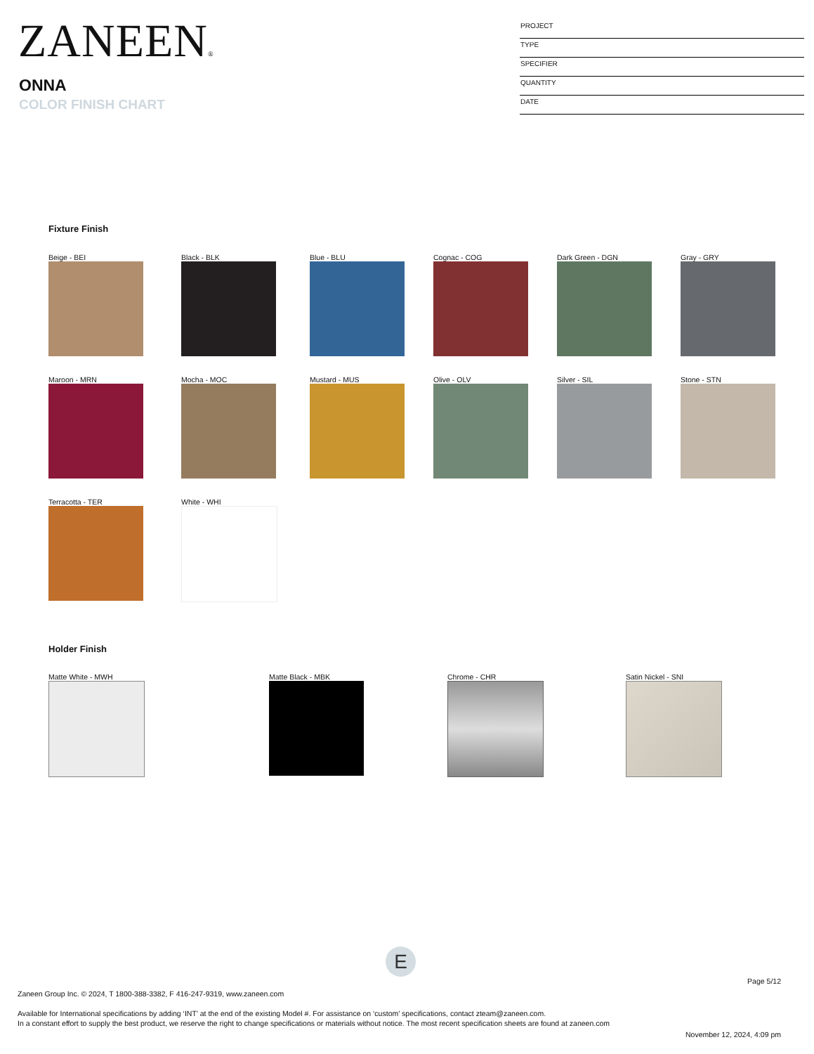ZANEEN®
ONNA
COLOR FINISH CHART
PROJECT
TYPE
SPECIFIER
QUANTITY
DATE
Fixture Finish
Beige - BEI Black - BLK Blue - BLU Cognac - COG Dark Green - DGN Gray - GRY
Maroon - MRN Mocha - MOC Mustard - MUS Olive - OLV Silver - SIL Stone - STN
Terracotta - TER White - WHI
Holder Finish
Matte White - MWH Matte Black - MBK Chrome - CHR Satin Nickel - SNI
E
Page 5/12
Zaneen Group Inc. © 2024, T 1800-388-3382, F 416-247-9319, www.zaneen.com
Available for International specifications by adding ‘INT’ at the end of the existing Model #. For assistance on ‘custom’ specifications, contact zteam@zaneen.com.
In a constant effort to supply the best product, we reserve the right to change specifications or materials without notice. The most recent specification sheets are found at zaneen.com
November 12, 2024, 4:09 pm